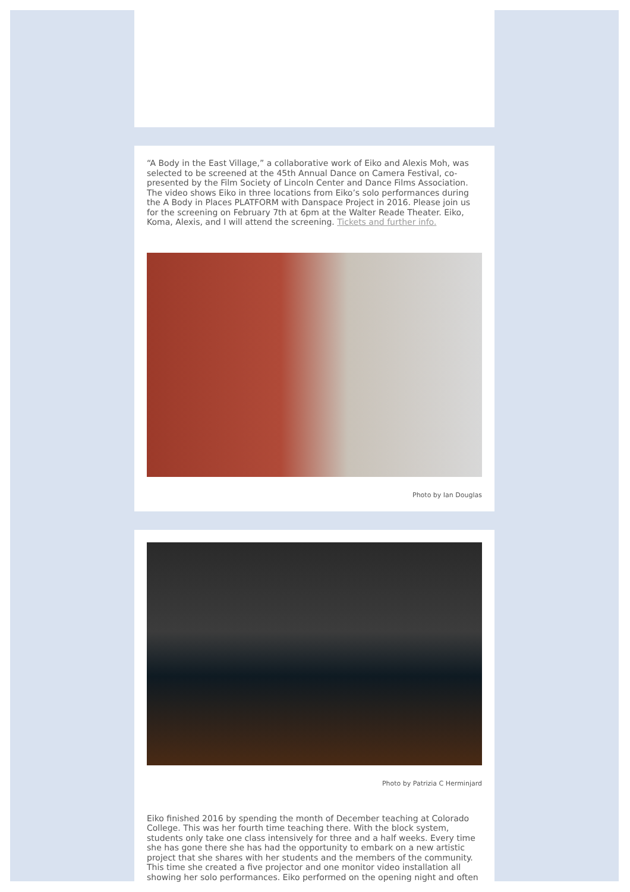“A Body in the East Village,” a collaborative work of Eiko and Alexis Moh, was selected to be screened at the 45th Annual Dance on Camera Festival, co-presented by the Film Society of Lincoln Center and Dance Films Association. The video shows Eiko in three locations from Eiko’s solo performances during the A Body in Places PLATFORM with Danspace Project in 2016. Please join us for the screening on February 7th at 6pm at the Walter Reade Theater. Eiko, Koma, Alexis, and I will attend the screening. Tickets and further info.
Photo by Ian Douglas
Photo by Patrizia C Herminjard
Eiko finished 2016 by spending the month of December teaching at Colorado College. This was her fourth time teaching there. With the block system, students only take one class intensively for three and a half weeks. Every time she has gone there she has had the opportunity to embark on a new artistic project that she shares with her students and the members of the community. This time she created a five projector and one monitor video installation all showing her solo performances. Eiko performed on the opening night and often